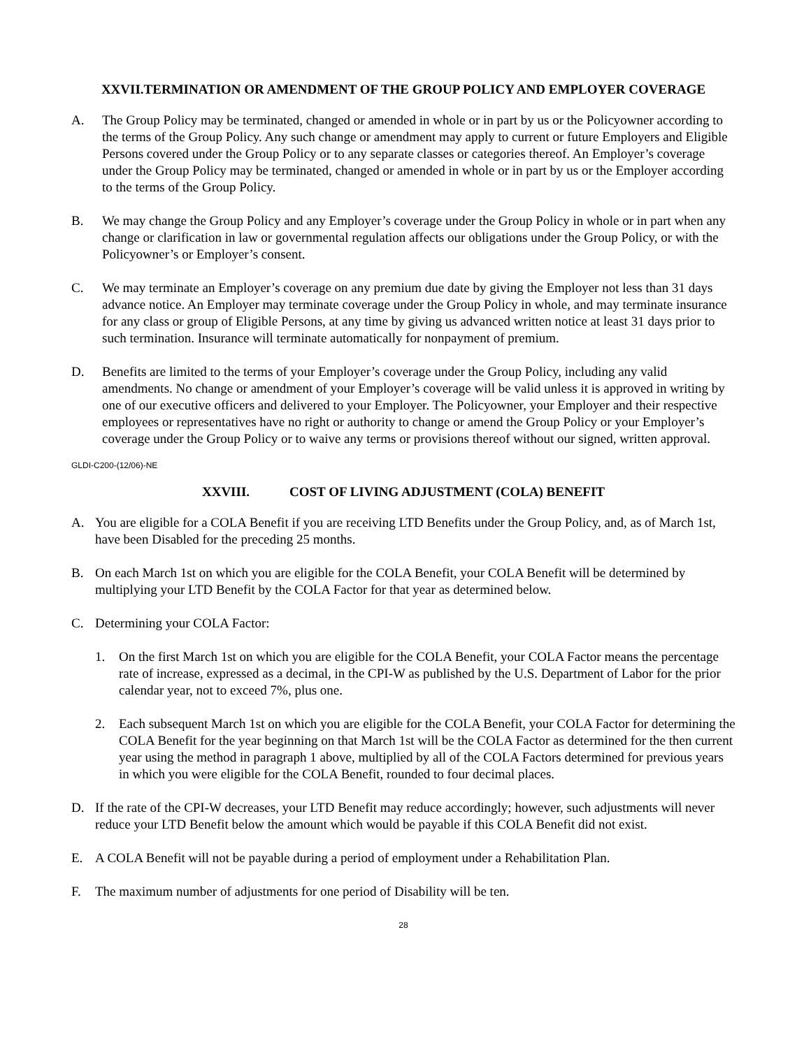XXVII.TERMINATION OR AMENDMENT OF THE GROUP POLICY AND EMPLOYER COVERAGE
A. The Group Policy may be terminated, changed or amended in whole or in part by us or the Policyowner according to the terms of the Group Policy. Any such change or amendment may apply to current or future Employers and Eligible Persons covered under the Group Policy or to any separate classes or categories thereof. An Employer’s coverage under the Group Policy may be terminated, changed or amended in whole or in part by us or the Employer according to the terms of the Group Policy.
B. We may change the Group Policy and any Employer’s coverage under the Group Policy in whole or in part when any change or clarification in law or governmental regulation affects our obligations under the Group Policy, or with the Policyowner’s or Employer’s consent.
C. We may terminate an Employer’s coverage on any premium due date by giving the Employer not less than 31 days advance notice. An Employer may terminate coverage under the Group Policy in whole, and may terminate insurance for any class or group of Eligible Persons, at any time by giving us advanced written notice at least 31 days prior to such termination. Insurance will terminate automatically for nonpayment of premium.
D. Benefits are limited to the terms of your Employer’s coverage under the Group Policy, including any valid amendments. No change or amendment of your Employer’s coverage will be valid unless it is approved in writing by one of our executive officers and delivered to your Employer. The Policyowner, your Employer and their respective employees or representatives have no right or authority to change or amend the Group Policy or your Employer’s coverage under the Group Policy or to waive any terms or provisions thereof without our signed, written approval.
GLDI-C200-(12/06)-NE
XXVIII. COST OF LIVING ADJUSTMENT (COLA) BENEFIT
A. You are eligible for a COLA Benefit if you are receiving LTD Benefits under the Group Policy, and, as of March 1st, have been Disabled for the preceding 25 months.
B. On each March 1st on which you are eligible for the COLA Benefit, your COLA Benefit will be determined by multiplying your LTD Benefit by the COLA Factor for that year as determined below.
C. Determining your COLA Factor:
1. On the first March 1st on which you are eligible for the COLA Benefit, your COLA Factor means the percentage rate of increase, expressed as a decimal, in the CPI-W as published by the U.S. Department of Labor for the prior calendar year, not to exceed 7%, plus one.
2. Each subsequent March 1st on which you are eligible for the COLA Benefit, your COLA Factor for determining the COLA Benefit for the year beginning on that March 1st will be the COLA Factor as determined for the then current year using the method in paragraph 1 above, multiplied by all of the COLA Factors determined for previous years in which you were eligible for the COLA Benefit, rounded to four decimal places.
D. If the rate of the CPI-W decreases, your LTD Benefit may reduce accordingly; however, such adjustments will never reduce your LTD Benefit below the amount which would be payable if this COLA Benefit did not exist.
E. A COLA Benefit will not be payable during a period of employment under a Rehabilitation Plan.
F. The maximum number of adjustments for one period of Disability will be ten.
28